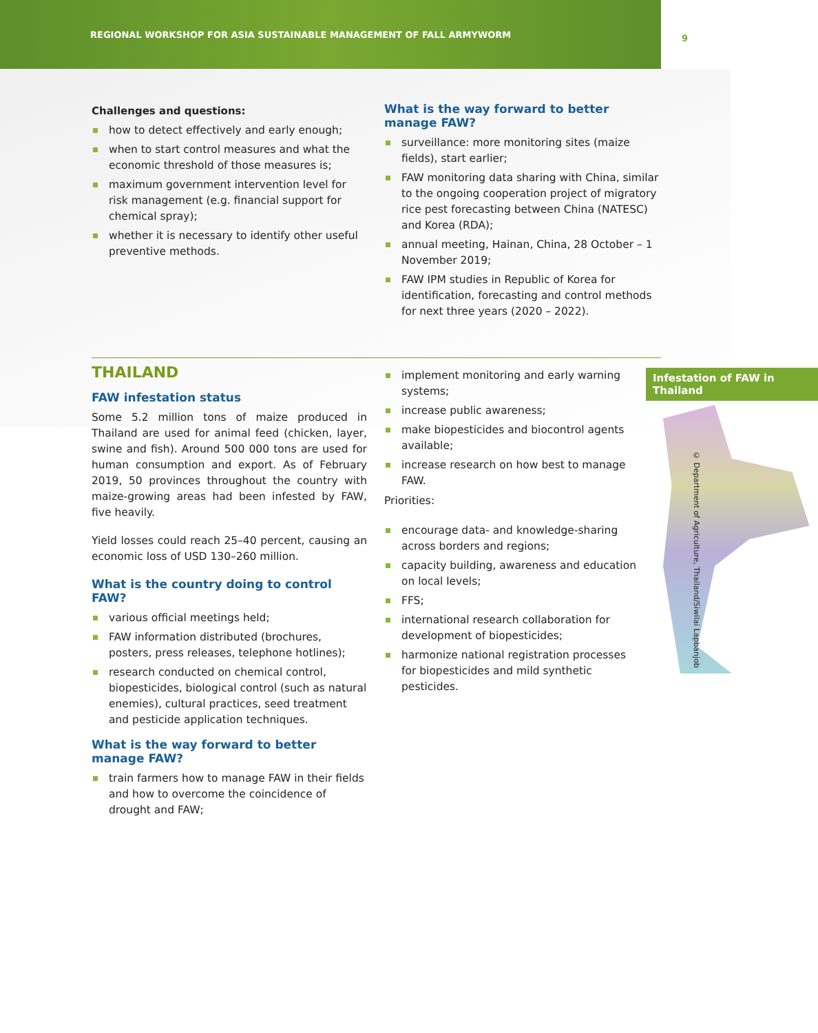REGIONAL WORKSHOP FOR ASIA SUSTAINABLE MANAGEMENT OF FALL ARMYWORM
9
Challenges and questions:
how to detect effectively and early enough;
when to start control measures and what the economic threshold of those measures is;
maximum government intervention level for risk management (e.g. financial support for chemical spray);
whether it is necessary to identify other useful preventive methods.
What is the way forward to better manage FAW?
surveillance: more monitoring sites (maize fields), start earlier;
FAW monitoring data sharing with China, similar to the ongoing cooperation project of migratory rice pest forecasting between China (NATESC) and Korea (RDA);
annual meeting, Hainan, China, 28 October – 1 November 2019;
FAW IPM studies in Republic of Korea for identification, forecasting and control methods for next three years (2020 – 2022).
THAILAND
FAW infestation status
Some 5.2 million tons of maize produced in Thailand are used for animal feed (chicken, layer, swine and fish). Around 500 000 tons are used for human consumption and export. As of February 2019, 50 provinces throughout the country with maize-growing areas had been infested by FAW, five heavily.
Yield losses could reach 25–40 percent, causing an economic loss of USD 130–260 million.
What is the country doing to control FAW?
various official meetings held;
FAW information distributed (brochures, posters, press releases, telephone hotlines);
research conducted on chemical control, biopesticides, biological control (such as natural enemies), cultural practices, seed treatment and pesticide application techniques.
What is the way forward to better manage FAW?
train farmers how to manage FAW in their fields and how to overcome the coincidence of drought and FAW;
Infestation of FAW in Thailand
implement monitoring and early warning systems;
increase public awareness;
make biopesticides and biocontrol agents available;
increase research on how best to manage FAW.
Priorities:
encourage data- and knowledge-sharing across borders and regions;
capacity building, awareness and education on local levels;
FFS;
international research collaboration for development of biopesticides;
harmonize national registration processes for biopesticides and mild synthetic pesticides.
© Department of Agriculture, Thailand/Siwilai Lapbanjob